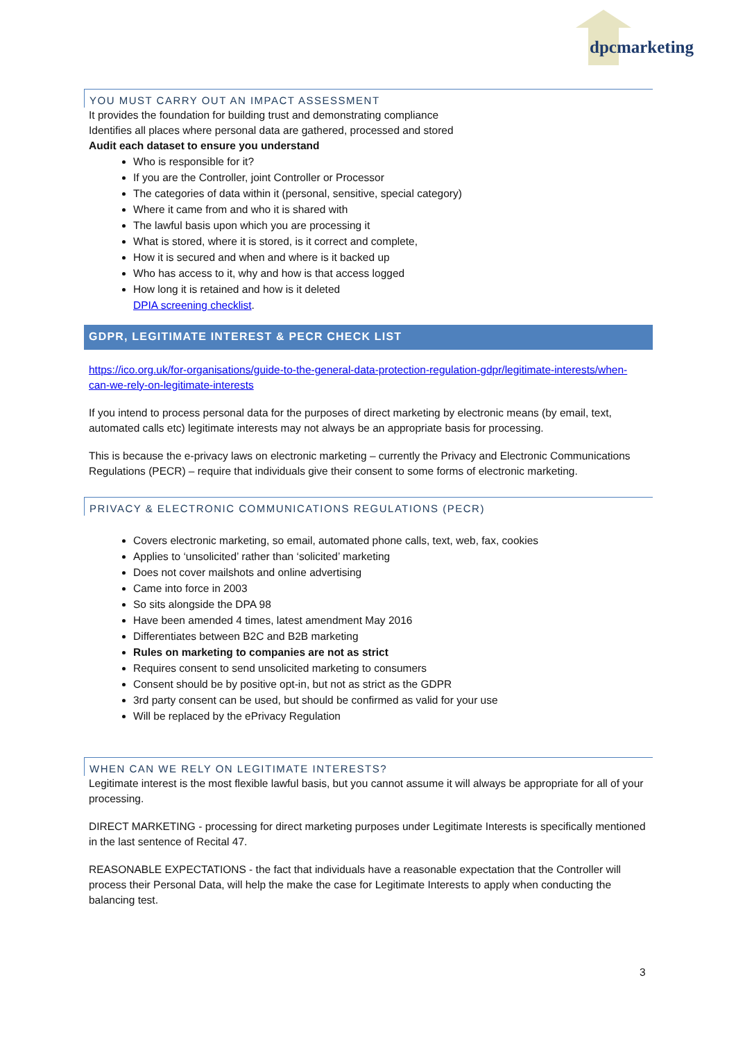dpcmarketing
YOU MUST CARRY OUT AN IMPACT ASSESSMENT
It provides the foundation for building trust and demonstrating compliance
Identifies all places where personal data are gathered, processed and stored
Audit each dataset to ensure you understand
Who is responsible for it?
If you are the Controller, joint Controller or Processor
The categories of data within it (personal, sensitive, special category)
Where it came from and who it is shared with
The lawful basis upon which you are processing it
What is stored, where it is stored, is it correct and complete,
How it is secured and when and where is it backed up
Who has access to it, why and how is that access logged
How long it is retained and how is it deleted
DPIA screening checklist.
GDPR, LEGITIMATE INTEREST & PECR CHECK LIST
https://ico.org.uk/for-organisations/guide-to-the-general-data-protection-regulation-gdpr/legitimate-interests/when-can-we-rely-on-legitimate-interests
If you intend to process personal data for the purposes of direct marketing by electronic means (by email, text, automated calls etc) legitimate interests may not always be an appropriate basis for processing.
This is because the e-privacy laws on electronic marketing – currently the Privacy and Electronic Communications Regulations (PECR) – require that individuals give their consent to some forms of electronic marketing.
PRIVACY & ELECTRONIC COMMUNICATIONS REGULATIONS (PECR)
Covers electronic marketing, so email, automated phone calls, text, web, fax, cookies
Applies to ‘unsolicited’ rather than ‘solicited’ marketing
Does not cover mailshots and online advertising
Came into force in 2003
So sits alongside the DPA 98
Have been amended 4 times, latest amendment May 2016
Differentiates between B2C and B2B marketing
Rules on marketing to companies are not as strict
Requires consent to send unsolicited marketing to consumers
Consent should be by positive opt-in, but not as strict as the GDPR
3rd party consent can be used, but should be confirmed as valid for your use
Will be replaced by the ePrivacy Regulation
WHEN CAN WE RELY ON LEGITIMATE INTERESTS?
Legitimate interest is the most flexible lawful basis, but you cannot assume it will always be appropriate for all of your processing.
DIRECT MARKETING - processing for direct marketing purposes under Legitimate Interests is specifically mentioned in the last sentence of Recital 47.
REASONABLE EXPECTATIONS - the fact that individuals have a reasonable expectation that the Controller will process their Personal Data, will help the make the case for Legitimate Interests to apply when conducting the balancing test.
3